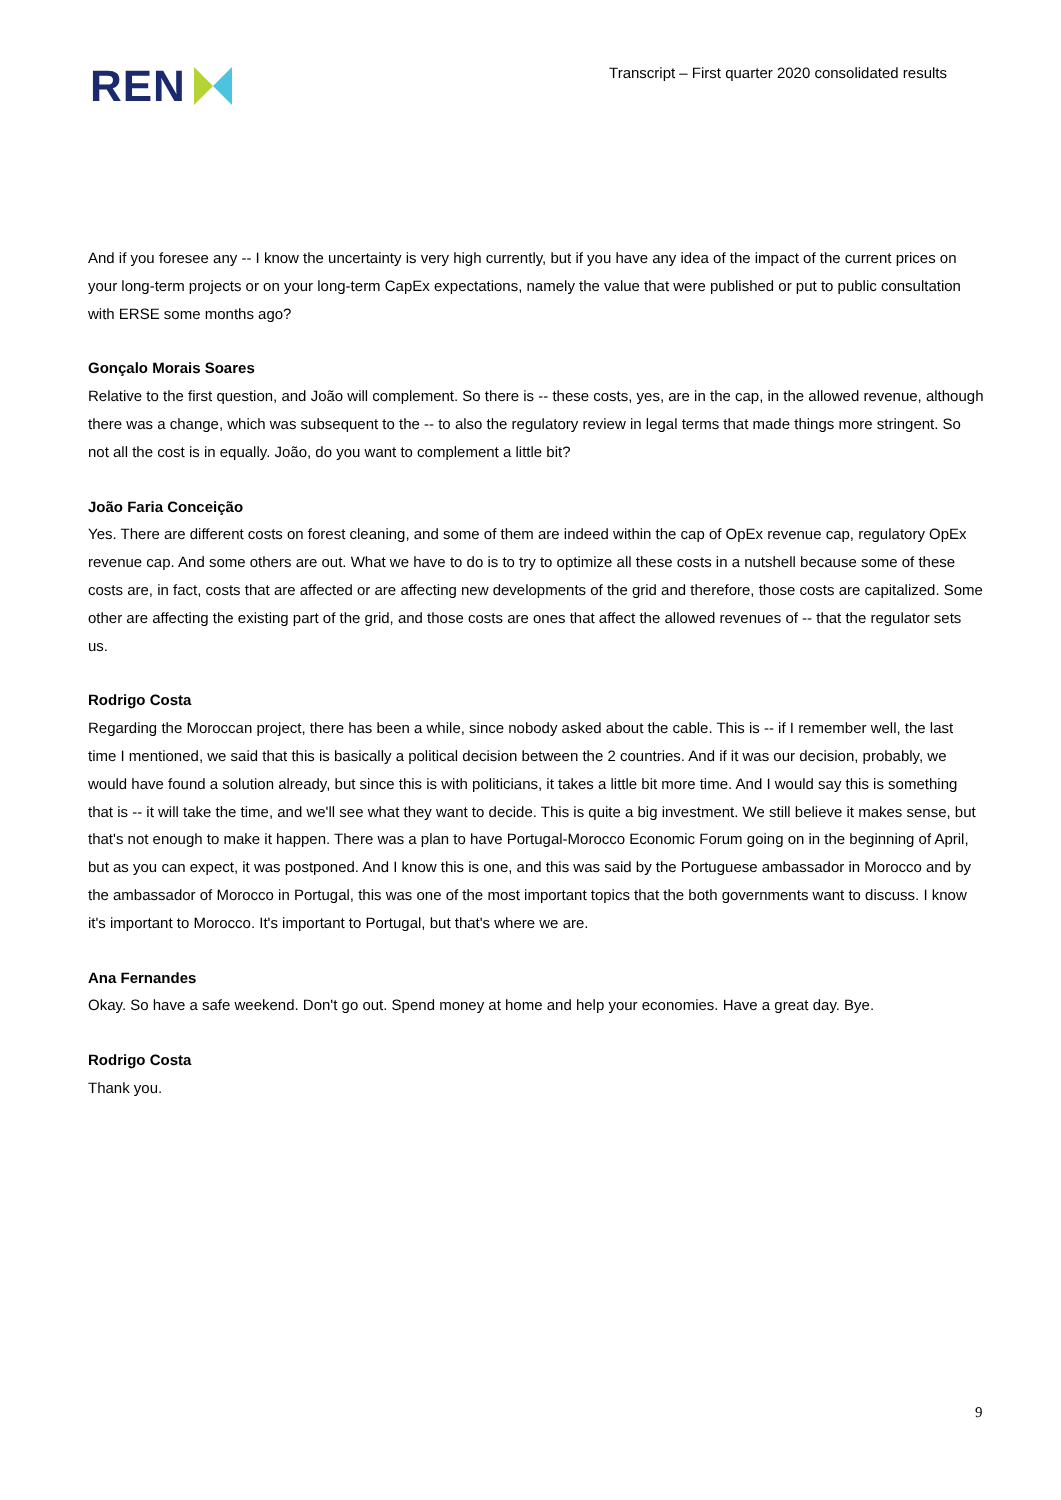REN
Transcript – First quarter 2020 consolidated results
And if you foresee any -- I know the uncertainty is very high currently, but if you have any idea of the impact of the current prices on your long-term projects or on your long-term CapEx expectations, namely the value that were published or put to public consultation with ERSE some months ago?
Gonçalo Morais Soares
Relative to the first question, and João will complement. So there is -- these costs, yes, are in the cap, in the allowed revenue, although there was a change, which was subsequent to the -- to also the regulatory review in legal terms that made things more stringent. So not all the cost is in equally. João, do you want to complement a little bit?
João Faria Conceição
Yes. There are different costs on forest cleaning, and some of them are indeed within the cap of OpEx revenue cap, regulatory OpEx revenue cap. And some others are out. What we have to do is to try to optimize all these costs in a nutshell because some of these costs are, in fact, costs that are affected or are affecting new developments of the grid and therefore, those costs are capitalized. Some other are affecting the existing part of the grid, and those costs are ones that affect the allowed revenues of -- that the regulator sets us.
Rodrigo Costa
Regarding the Moroccan project, there has been a while, since nobody asked about the cable. This is -- if I remember well, the last time I mentioned, we said that this is basically a political decision between the 2 countries. And if it was our decision, probably, we would have found a solution already, but since this is with politicians, it takes a little bit more time. And I would say this is something that is -- it will take the time, and we'll see what they want to decide. This is quite a big investment. We still believe it makes sense, but that's not enough to make it happen. There was a plan to have Portugal-Morocco Economic Forum going on in the beginning of April, but as you can expect, it was postponed. And I know this is one, and this was said by the Portuguese ambassador in Morocco and by the ambassador of Morocco in Portugal, this was one of the most important topics that the both governments want to discuss. I know it's important to Morocco. It's important to Portugal, but that's where we are.
Ana Fernandes
Okay. So have a safe weekend. Don't go out. Spend money at home and help your economies. Have a great day. Bye.
Rodrigo Costa
Thank you.
9